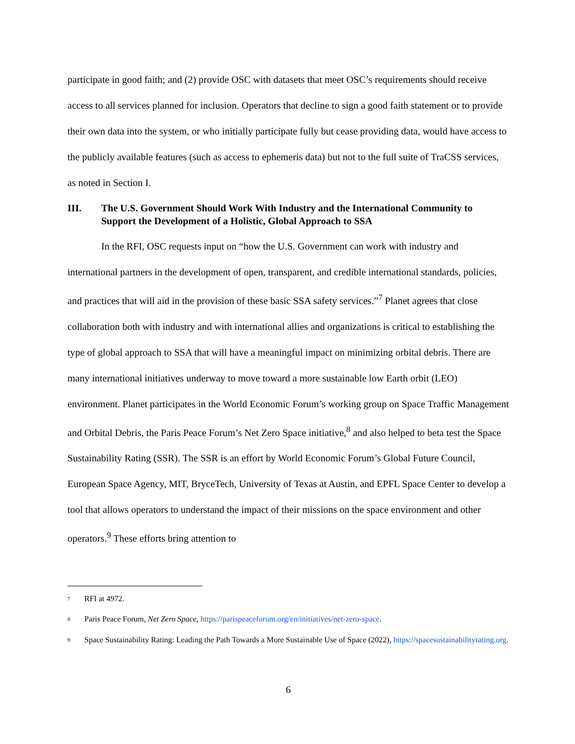participate in good faith; and (2) provide OSC with datasets that meet OSC’s requirements should receive access to all services planned for inclusion. Operators that decline to sign a good faith statement or to provide their own data into the system, or who initially participate fully but cease providing data, would have access to the publicly available features (such as access to ephemeris data) but not to the full suite of TraCSS services, as noted in Section I.
III. The U.S. Government Should Work With Industry and the International Community to Support the Development of a Holistic, Global Approach to SSA
In the RFI, OSC requests input on “how the U.S. Government can work with industry and international partners in the development of open, transparent, and credible international standards, policies, and practices that will aid in the provision of these basic SSA safety services.”<sup>7</sup> Planet agrees that close collaboration both with industry and with international allies and organizations is critical to establishing the type of global approach to SSA that will have a meaningful impact on minimizing orbital debris. There are many international initiatives underway to move toward a more sustainable low Earth orbit (LEO) environment. Planet participates in the World Economic Forum’s working group on Space Traffic Management and Orbital Debris, the Paris Peace Forum’s Net Zero Space initiative,<sup>8</sup> and also helped to beta test the Space Sustainability Rating (SSR). The SSR is an effort by World Economic Forum’s Global Future Council, European Space Agency, MIT, BryceTech, University of Texas at Austin, and EPFL Space Center to develop a tool that allows operators to understand the impact of their missions on the space environment and other operators.<sup>9</sup> These efforts bring attention to
<sup>7</sup> RFI at 4972.
<sup>8</sup> Paris Peace Forum, Net Zero Space, https://parispeaceforum.org/en/initiatives/net-zero-space.
<sup>9</sup> Space Sustainability Rating: Leading the Path Towards a More Sustainable Use of Space (2022), https://spacesustainabilityrating.org.
6